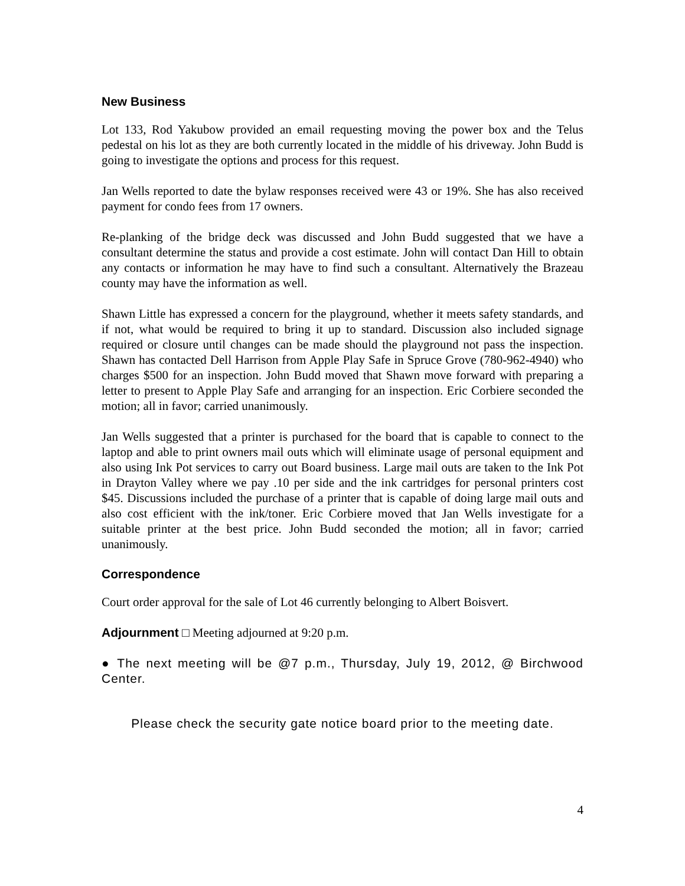New Business
Lot 133, Rod Yakubow provided an email requesting moving the power box and the Telus pedestal on his lot as they are both currently located in the middle of his driveway. John Budd is going to investigate the options and process for this request.
Jan Wells reported to date the bylaw responses received were 43 or 19%. She has also received payment for condo fees from 17 owners.
Re-planking of the bridge deck was discussed and John Budd suggested that we have a consultant determine the status and provide a cost estimate. John will contact Dan Hill to obtain any contacts or information he may have to find such a consultant. Alternatively the Brazeau county may have the information as well.
Shawn Little has expressed a concern for the playground, whether it meets safety standards, and if not, what would be required to bring it up to standard. Discussion also included signage required or closure until changes can be made should the playground not pass the inspection. Shawn has contacted Dell Harrison from Apple Play Safe in Spruce Grove (780-962-4940) who charges $500 for an inspection. John Budd moved that Shawn move forward with preparing a letter to present to Apple Play Safe and arranging for an inspection. Eric Corbiere seconded the motion; all in favor; carried unanimously.
Jan Wells suggested that a printer is purchased for the board that is capable to connect to the laptop and able to print owners mail outs which will eliminate usage of personal equipment and also using Ink Pot services to carry out Board business. Large mail outs are taken to the Ink Pot in Drayton Valley where we pay .10 per side and the ink cartridges for personal printers cost $45. Discussions included the purchase of a printer that is capable of doing large mail outs and also cost efficient with the ink/toner. Eric Corbiere moved that Jan Wells investigate for a suitable printer at the best price. John Budd seconded the motion; all in favor; carried unanimously.
Correspondence
Court order approval for the sale of Lot 46 currently belonging to Albert Boisvert.
Adjournment □ Meeting adjourned at 9:20 p.m.
● The next meeting will be @7 p.m., Thursday, July 19, 2012, @ Birchwood Center.
Please check the security gate notice board prior to the meeting date.
4